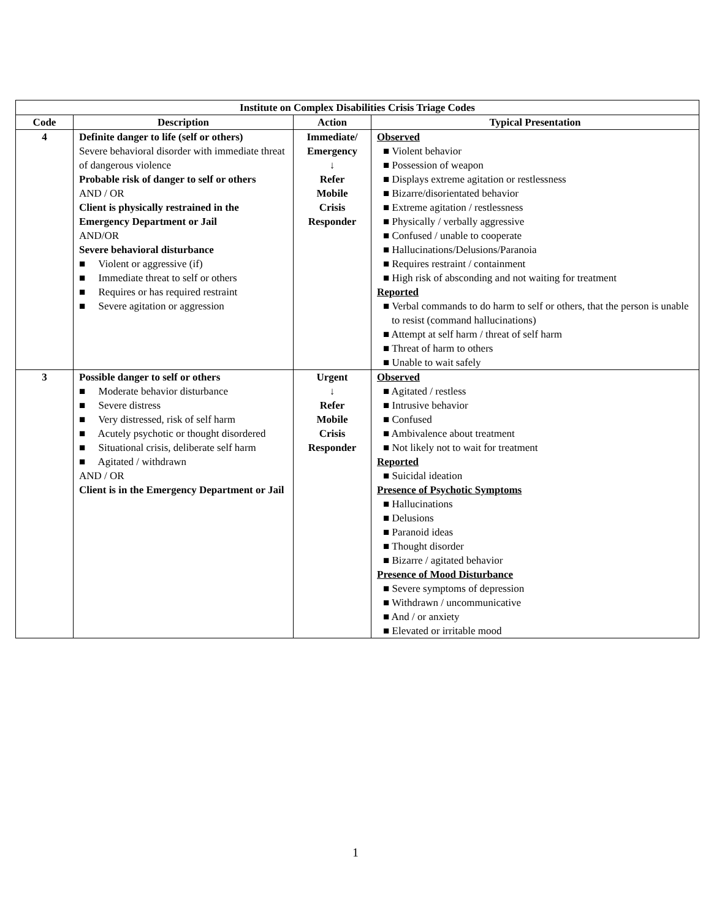| Institute on Complex Disabilities Crisis Triage Codes | | | |
| --- | --- | --- | --- |
| Code | Description | Action | Typical Presentation |
| 4 | Definite danger to life (self or others) Severe behavioral disorder with immediate threat of dangerous violence Probable risk of danger to self or others AND / OR Client is physically restrained in the Emergency Department or Jail AND/OR Severe behavioral disturbance ■ Violent or aggressive (if) ■ Immediate threat to self or others ■ Requires or has required restraint ■ Severe agitation or aggression | Immediate/ Emergency ↓ Refer Mobile Crisis Responder | Observed ■ Violent behavior ■ Possession of weapon ■ Displays extreme agitation or restlessness ■ Bizarre/disorientated behavior ■ Extreme agitation / restlessness ■ Physically / verbally aggressive ■ Confused / unable to cooperate ■ Hallucinations/Delusions/Paranoia ■ Requires restraint / containment ■ High risk of absconding and not waiting for treatment Reported ■ Verbal commands to do harm to self or others, that the person is unable to resist (command hallucinations) ■ Attempt at self harm / threat of self harm ■ Threat of harm to others ■ Unable to wait safely |
| 3 | Possible danger to self or others ■ Moderate behavior disturbance ■ Severe distress ■ Very distressed, risk of self harm ■ Acutely psychotic or thought disordered ■ Situational crisis, deliberate self harm ■ Agitated / withdrawn AND / OR Client is in the Emergency Department or Jail | Urgent ↓ Refer Mobile Crisis Responder | Observed ■ Agitated / restless ■ Intrusive behavior ■ Confused ■ Ambivalence about treatment ■ Not likely not to wait for treatment Reported ■ Suicidal ideation Presence of Psychotic Symptoms ■ Hallucinations ■ Delusions ■ Paranoid ideas ■ Thought disorder ■ Bizarre / agitated behavior Presence of Mood Disturbance ■ Severe symptoms of depression ■ Withdrawn / uncommunicative ■ And / or anxiety ■ Elevated or irritable mood |
1